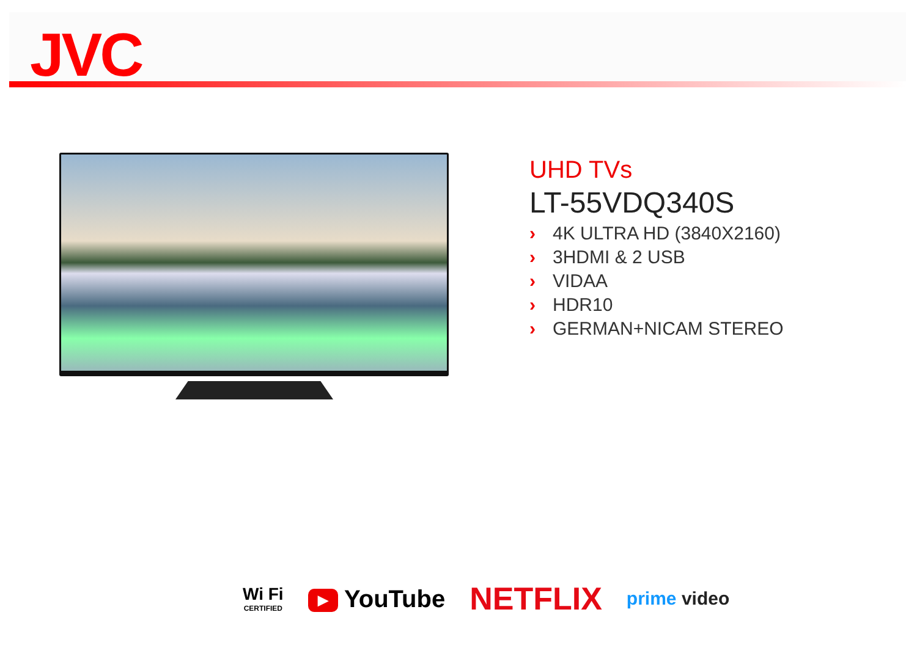JVC
UHD TVs
LT-55VDQ340S
› 4K ULTRA HD (3840X2160)
› 3HDMI & 2 USB
› VIDAA
› HDR10
› GERMAN+NICAM STEREO
Wi Fi
CERTIFIED
▶ YouTube
NETFLIX
prime video